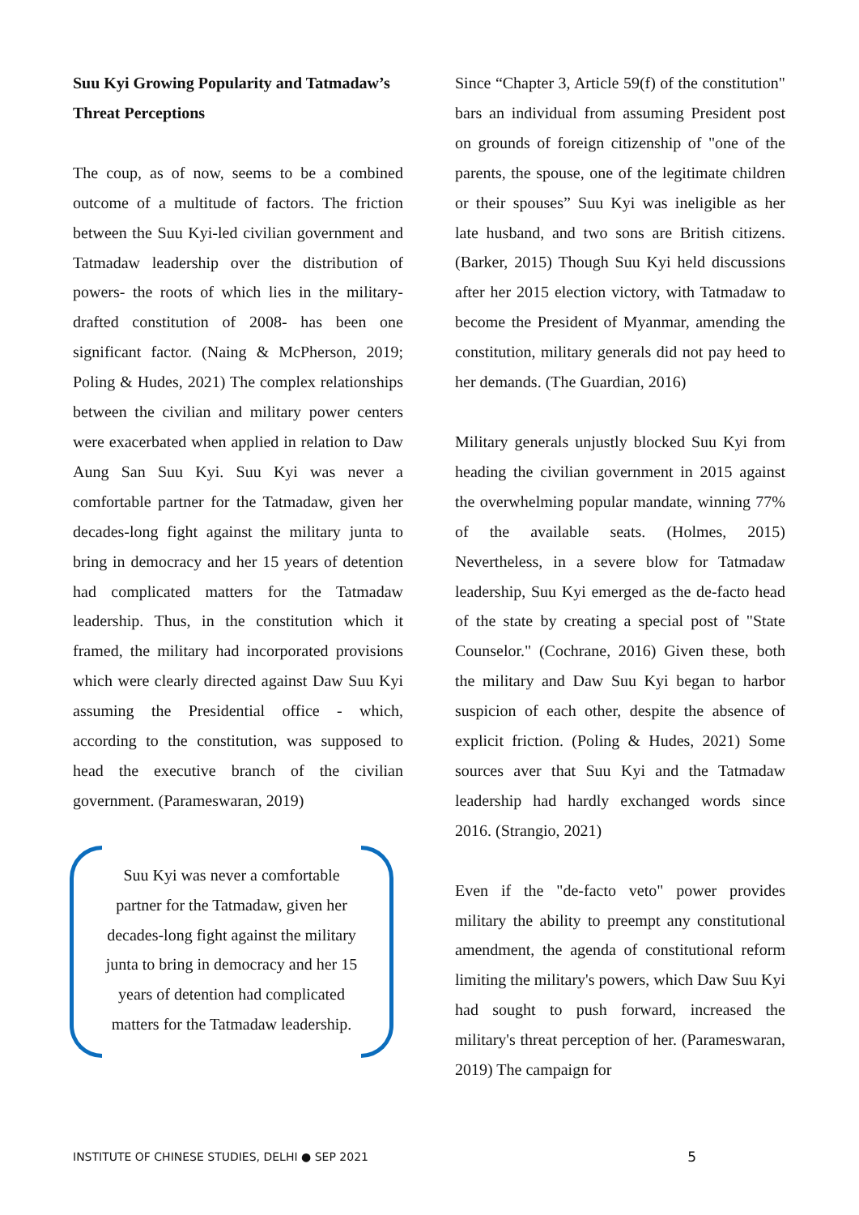Suu Kyi Growing Popularity and Tatmadaw’s Threat Perceptions
The coup, as of now, seems to be a combined outcome of a multitude of factors. The friction between the Suu Kyi-led civilian government and Tatmadaw leadership over the distribution of powers- the roots of which lies in the military-drafted constitution of 2008- has been one significant factor. (Naing & McPherson, 2019; Poling & Hudes, 2021) The complex relationships between the civilian and military power centers were exacerbated when applied in relation to Daw Aung San Suu Kyi. Suu Kyi was never a comfortable partner for the Tatmadaw, given her decades-long fight against the military junta to bring in democracy and her 15 years of detention had complicated matters for the Tatmadaw leadership. Thus, in the constitution which it framed, the military had incorporated provisions which were clearly directed against Daw Suu Kyi assuming the Presidential office - which, according to the constitution, was supposed to head the executive branch of the civilian government. (Parameswaran, 2019)
Suu Kyi was never a comfortable
partner for the Tatmadaw, given her
decades-long fight against the military
junta to bring in democracy and her 15
years of detention had complicated
matters for the Tatmadaw leadership.
Since “Chapter 3, Article 59(f) of the constitution" bars an individual from assuming President post on grounds of foreign citizenship of "one of the parents, the spouse, one of the legitimate children or their spouses” Suu Kyi was ineligible as her late husband, and two sons are British citizens. (Barker, 2015) Though Suu Kyi held discussions after her 2015 election victory, with Tatmadaw to become the President of Myanmar, amending the constitution, military generals did not pay heed to her demands. (The Guardian, 2016)
Military generals unjustly blocked Suu Kyi from heading the civilian government in 2015 against the overwhelming popular mandate, winning 77% of the available seats. (Holmes, 2015) Nevertheless, in a severe blow for Tatmadaw leadership, Suu Kyi emerged as the de-facto head of the state by creating a special post of "State Counselor." (Cochrane, 2016) Given these, both the military and Daw Suu Kyi began to harbor suspicion of each other, despite the absence of explicit friction. (Poling & Hudes, 2021) Some sources aver that Suu Kyi and the Tatmadaw leadership had hardly exchanged words since 2016. (Strangio, 2021)
Even if the "de-facto veto" power provides military the ability to preempt any constitutional amendment, the agenda of constitutional reform limiting the military's powers, which Daw Suu Kyi had sought to push forward, increased the military's threat perception of her. (Parameswaran, 2019) The campaign for
INSTITUTE OF CHINESE STUDIES, DELHI ● SEP 2021 5